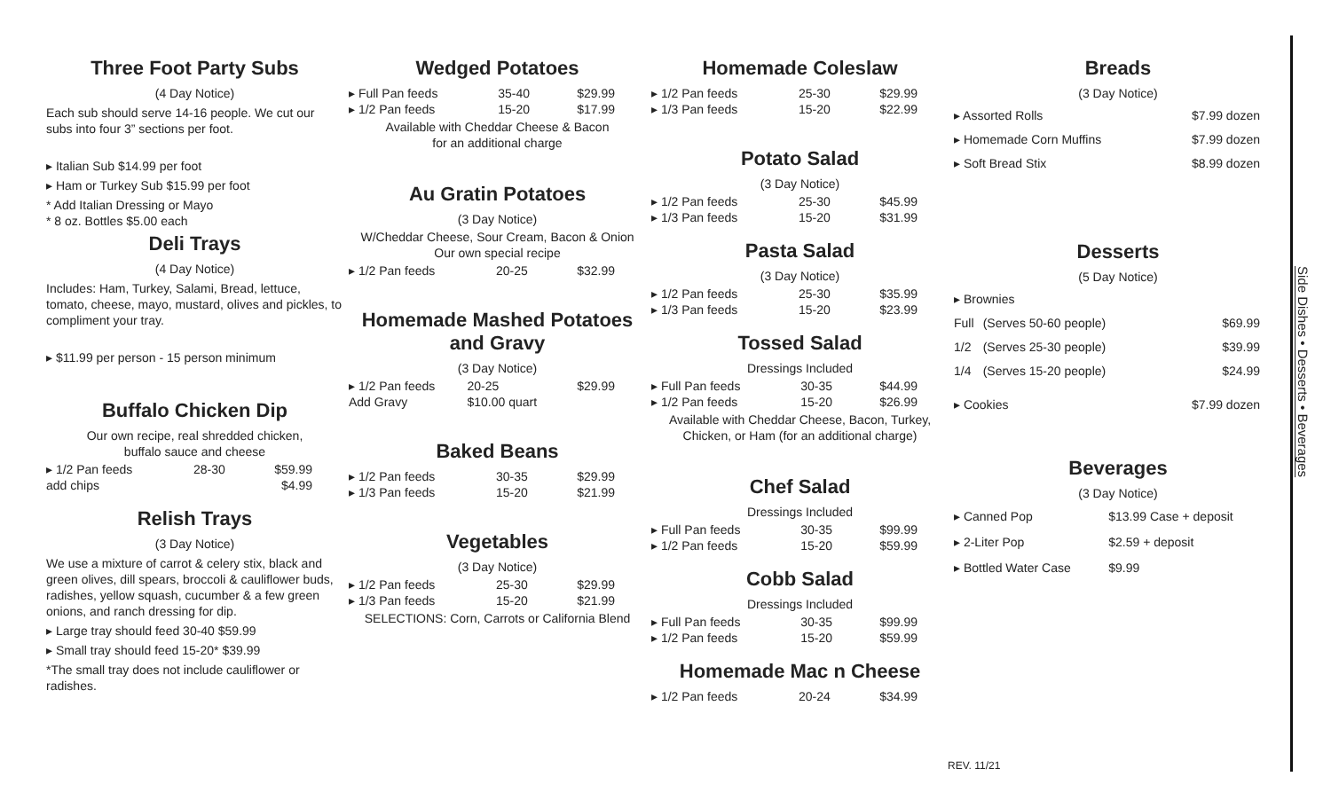Three Foot Party Subs
(4 Day Notice)
Each sub should serve 14-16 people. We cut our subs into four 3” sections per foot.
▸ Italian Sub $14.99 per foot
▸ Ham or Turkey Sub $15.99 per foot
* Add Italian Dressing or Mayo
* 8 oz. Bottles $5.00 each
Deli Trays
(4 Day Notice)
Includes: Ham, Turkey, Salami, Bread, lettuce, tomato, cheese, mayo, mustard, olives and pickles, to compliment your tray.
▸ $11.99 per person - 15 person minimum
Buffalo Chicken Dip
Our own recipe, real shredded chicken,
buffalo sauce and cheese
| ▸ 1/2 Pan feeds | 28-30 | $59.99 |
| add chips | | $4.99 |
Relish Trays
(3 Day Notice)
We use a mixture of carrot & celery stix, black and green olives, dill spears, broccoli & cauliflower buds, radishes, yellow squash, cucumber & a few green onions, and ranch dressing for dip.
▸ Large tray should feed 30-40 $59.99
▸ Small tray should feed 15-20* $39.99
*The small tray does not include cauliflower or radishes.
Wedged Potatoes
| ▸ Full Pan feeds | 35-40 | $29.99 |
| ▸ 1/2 Pan feeds | 15-20 | $17.99 |
Available with Cheddar Cheese & Bacon
for an additional charge
Au Gratin Potatoes
(3 Day Notice)
W/Cheddar Cheese, Sour Cream, Bacon & Onion
Our own special recipe
| ▸ 1/2 Pan feeds | 20-25 | $32.99 |
Homemade Mashed Potatoes
and Gravy
(3 Day Notice)
| ▸ 1/2 Pan feeds | 20-25 | $29.99 |
| Add Gravy | $10.00 quart | |
Baked Beans
| ▸ 1/2 Pan feeds | 30-35 | $29.99 |
| ▸ 1/3 Pan feeds | 15-20 | $21.99 |
Vegetables
(3 Day Notice)
| ▸ 1/2 Pan feeds | 25-30 | $29.99 |
| ▸ 1/3 Pan feeds | 15-20 | $21.99 |
SELECTIONS: Corn, Carrots or California Blend
Homemade Coleslaw
| ▸ 1/2 Pan feeds | 25-30 | $29.99 |
| ▸ 1/3 Pan feeds | 15-20 | $22.99 |
Potato Salad
(3 Day Notice)
| ▸ 1/2 Pan feeds | 25-30 | $45.99 |
| ▸ 1/3 Pan feeds | 15-20 | $31.99 |
Pasta Salad
(3 Day Notice)
| ▸ 1/2 Pan feeds | 25-30 | $35.99 |
| ▸ 1/3 Pan feeds | 15-20 | $23.99 |
Tossed Salad
Dressings Included
| ▸ Full Pan feeds | 30-35 | $44.99 |
| ▸ 1/2 Pan feeds | 15-20 | $26.99 |
Available with Cheddar Cheese, Bacon, Turkey,
Chicken, or Ham (for an additional charge)
Chef Salad
Dressings Included
| ▸ Full Pan feeds | 30-35 | $99.99 |
| ▸ 1/2 Pan feeds | 15-20 | $59.99 |
Cobb Salad
Dressings Included
| ▸ Full Pan feeds | 30-35 | $99.99 |
| ▸ 1/2 Pan feeds | 15-20 | $59.99 |
Homemade Mac n Cheese
| ▸ 1/2 Pan feeds | 20-24 | $34.99 |
Breads
(3 Day Notice)
| ▸ Assorted Rolls | $7.99 dozen |
| ▸ Homemade Corn Muffins | $7.99 dozen |
| ▸ Soft Bread Stix | $8.99 dozen |
Desserts
(5 Day Notice)
| ▸ Brownies | | |
| Full | (Serves 50-60 people) | $69.99 |
| 1/2 | (Serves 25-30 people) | $39.99 |
| 1/4 | (Serves 15-20 people) | $24.99 |
| ▸ Cookies | | $7.99 dozen |
Beverages
(3 Day Notice)
| ▸ Canned Pop | $13.99 Case + deposit |
| ▸ 2-Liter Pop | $2.59 + deposit |
| ▸ Bottled Water Case | $9.99 |
Side Dishes • Desserts • Beverages
REV. 11/21